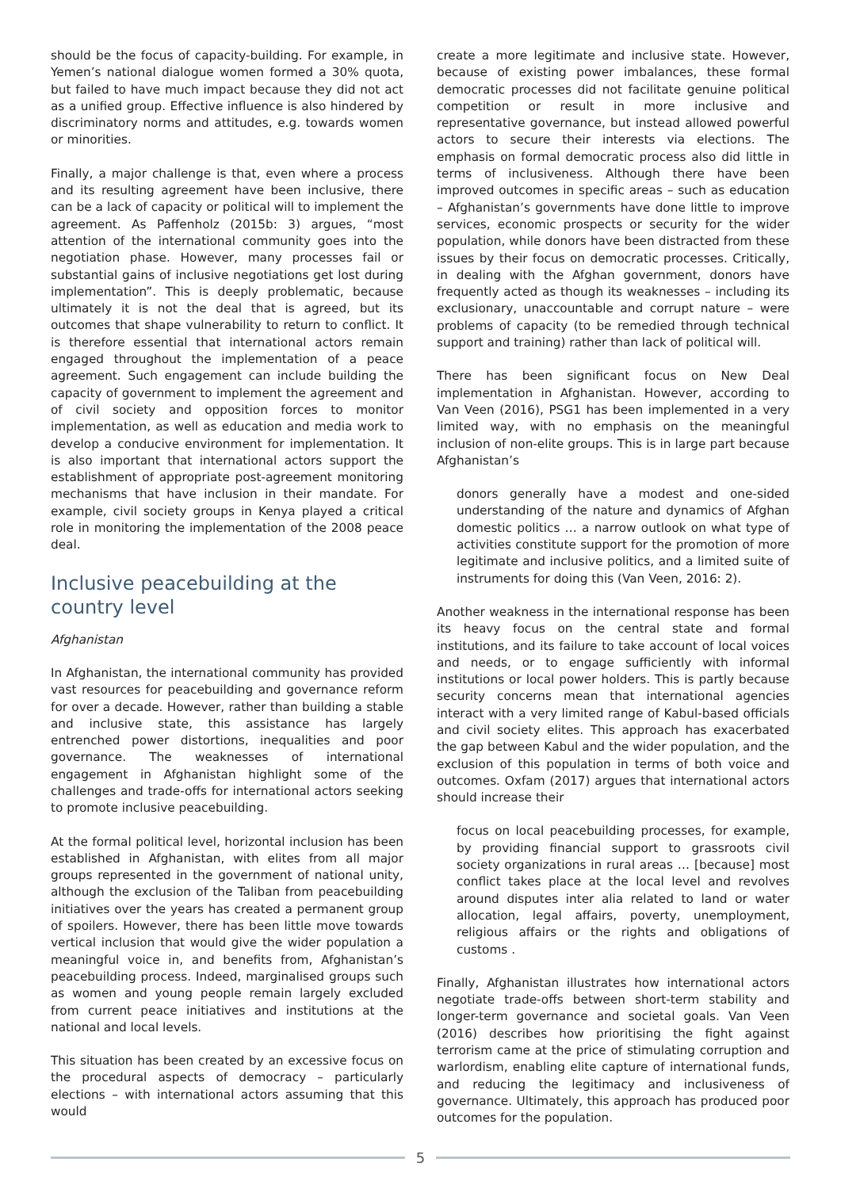should be the focus of capacity-building. For example, in Yemen’s national dialogue women formed a 30% quota, but failed to have much impact because they did not act as a unified group. Effective influence is also hindered by discriminatory norms and attitudes, e.g. towards women or minorities.
Finally, a major challenge is that, even where a process and its resulting agreement have been inclusive, there can be a lack of capacity or political will to implement the agreement. As Paffenholz (2015b: 3) argues, “most attention of the international community goes into the negotiation phase. However, many processes fail or substantial gains of inclusive negotiations get lost during implementation”. This is deeply problematic, because ultimately it is not the deal that is agreed, but its outcomes that shape vulnerability to return to conflict. It is therefore essential that international actors remain engaged throughout the implementation of a peace agreement. Such engagement can include building the capacity of government to implement the agreement and of civil society and opposition forces to monitor implementation, as well as education and media work to develop a conducive environment for implementation. It is also important that international actors support the establishment of appropriate post-agreement monitoring mechanisms that have inclusion in their mandate. For example, civil society groups in Kenya played a critical role in monitoring the implementation of the 2008 peace deal.
Inclusive peacebuilding at the country level
Afghanistan
In Afghanistan, the international community has provided vast resources for peacebuilding and governance reform for over a decade. However, rather than building a stable and inclusive state, this assistance has largely entrenched power distortions, inequalities and poor governance. The weaknesses of international engagement in Afghanistan highlight some of the challenges and trade-offs for international actors seeking to promote inclusive peacebuilding.
At the formal political level, horizontal inclusion has been established in Afghanistan, with elites from all major groups represented in the government of national unity, although the exclusion of the Taliban from peacebuilding initiatives over the years has created a permanent group of spoilers. However, there has been little move towards vertical inclusion that would give the wider population a meaningful voice in, and benefits from, Afghanistan’s peacebuilding process. Indeed, marginalised groups such as women and young people remain largely excluded from current peace initiatives and institutions at the national and local levels.
This situation has been created by an excessive focus on the procedural aspects of democracy – particularly elections – with international actors assuming that this would
create a more legitimate and inclusive state. However, because of existing power imbalances, these formal democratic processes did not facilitate genuine political competition or result in more inclusive and representative governance, but instead allowed powerful actors to secure their interests via elections. The emphasis on formal democratic process also did little in terms of inclusiveness. Although there have been improved outcomes in specific areas – such as education – Afghanistan’s governments have done little to improve services, economic prospects or security for the wider population, while donors have been distracted from these issues by their focus on democratic processes. Critically, in dealing with the Afghan government, donors have frequently acted as though its weaknesses – including its exclusionary, unaccountable and corrupt nature – were problems of capacity (to be remedied through technical support and training) rather than lack of political will.
There has been significant focus on New Deal implementation in Afghanistan. However, according to Van Veen (2016), PSG1 has been implemented in a very limited way, with no emphasis on the meaningful inclusion of non-elite groups. This is in large part because Afghanistan’s
donors generally have a modest and one-sided understanding of the nature and dynamics of Afghan domestic politics … a narrow outlook on what type of activities constitute support for the promotion of more legitimate and inclusive politics, and a limited suite of instruments for doing this (Van Veen, 2016: 2).
Another weakness in the international response has been its heavy focus on the central state and formal institutions, and its failure to take account of local voices and needs, or to engage sufficiently with informal institutions or local power holders. This is partly because security concerns mean that international agencies interact with a very limited range of Kabul-based officials and civil society elites. This approach has exacerbated the gap between Kabul and the wider population, and the exclusion of this population in terms of both voice and outcomes. Oxfam (2017) argues that international actors should increase their
focus on local peacebuilding processes, for example, by providing financial support to grassroots civil society organizations in rural areas … [because] most conflict takes place at the local level and revolves around disputes inter alia related to land or water allocation, legal affairs, poverty, unemployment, religious affairs or the rights and obligations of customs .
Finally, Afghanistan illustrates how international actors negotiate trade-offs between short-term stability and longer-term governance and societal goals. Van Veen (2016) describes how prioritising the fight against terrorism came at the price of stimulating corruption and warlordism, enabling elite capture of international funds, and reducing the legitimacy and inclusiveness of governance. Ultimately, this approach has produced poor outcomes for the population.
5